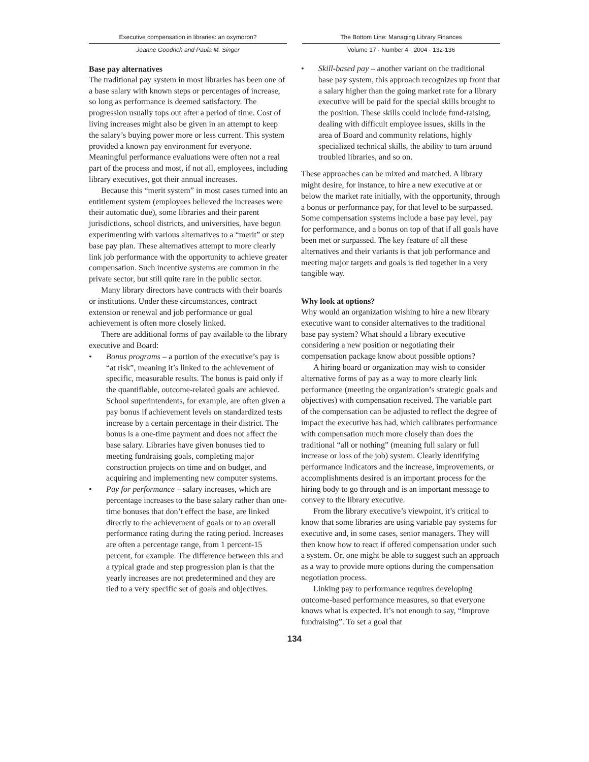Executive compensation in libraries: an oxymoron?
Jeanne Goodrich and Paula M. Singer
The Bottom Line: Managing Library Finances
Volume 17 · Number 4 · 2004 · 132-136
Base pay alternatives
The traditional pay system in most libraries has been one of a base salary with known steps or percentages of increase, so long as performance is deemed satisfactory. The progression usually tops out after a period of time. Cost of living increases might also be given in an attempt to keep the salary’s buying power more or less current. This system provided a known pay environment for everyone. Meaningful performance evaluations were often not a real part of the process and most, if not all, employees, including library executives, got their annual increases.
Because this “merit system” in most cases turned into an entitlement system (employees believed the increases were their automatic due), some libraries and their parent jurisdictions, school districts, and universities, have begun experimenting with various alternatives to a “merit” or step base pay plan. These alternatives attempt to more clearly link job performance with the opportunity to achieve greater compensation. Such incentive systems are common in the private sector, but still quite rare in the public sector.
Many library directors have contracts with their boards or institutions. Under these circumstances, contract extension or renewal and job performance or goal achievement is often more closely linked.
There are additional forms of pay available to the library executive and Board:
• Bonus programs – a portion of the executive’s pay is “at risk”, meaning it’s linked to the achievement of specific, measurable results. The bonus is paid only if the quantifiable, outcome-related goals are achieved. School superintendents, for example, are often given a pay bonus if achievement levels on standardized tests increase by a certain percentage in their district. The bonus is a one-time payment and does not affect the base salary. Libraries have given bonuses tied to meeting fundraising goals, completing major construction projects on time and on budget, and acquiring and implementing new computer systems.
• Pay for performance – salary increases, which are percentage increases to the base salary rather than one-time bonuses that don’t effect the base, are linked directly to the achievement of goals or to an overall performance rating during the rating period. Increases are often a percentage range, from 1 percent-15 percent, for example. The difference between this and a typical grade and step progression plan is that the yearly increases are not predetermined and they are tied to a very specific set of goals and objectives.
• Skill-based pay – another variant on the traditional base pay system, this approach recognizes up front that a salary higher than the going market rate for a library executive will be paid for the special skills brought to the position. These skills could include fund-raising, dealing with difficult employee issues, skills in the area of Board and community relations, highly specialized technical skills, the ability to turn around troubled libraries, and so on.
These approaches can be mixed and matched. A library might desire, for instance, to hire a new executive at or below the market rate initially, with the opportunity, through a bonus or performance pay, for that level to be surpassed. Some compensation systems include a base pay level, pay for performance, and a bonus on top of that if all goals have been met or surpassed. The key feature of all these alternatives and their variants is that job performance and meeting major targets and goals is tied together in a very tangible way.
Why look at options?
Why would an organization wishing to hire a new library executive want to consider alternatives to the traditional base pay system? What should a library executive considering a new position or negotiating their compensation package know about possible options?
A hiring board or organization may wish to consider alternative forms of pay as a way to more clearly link performance (meeting the organization’s strategic goals and objectives) with compensation received. The variable part of the compensation can be adjusted to reflect the degree of impact the executive has had, which calibrates performance with compensation much more closely than does the traditional “all or nothing” (meaning full salary or full increase or loss of the job) system. Clearly identifying performance indicators and the increase, improvements, or accomplishments desired is an important process for the hiring body to go through and is an important message to convey to the library executive.
From the library executive’s viewpoint, it’s critical to know that some libraries are using variable pay systems for executive and, in some cases, senior managers. They will then know how to react if offered compensation under such a system. Or, one might be able to suggest such an approach as a way to provide more options during the compensation negotiation process.
Linking pay to performance requires developing outcome-based performance measures, so that everyone knows what is expected. It’s not enough to say, “Improve fundraising”. To set a goal that
134